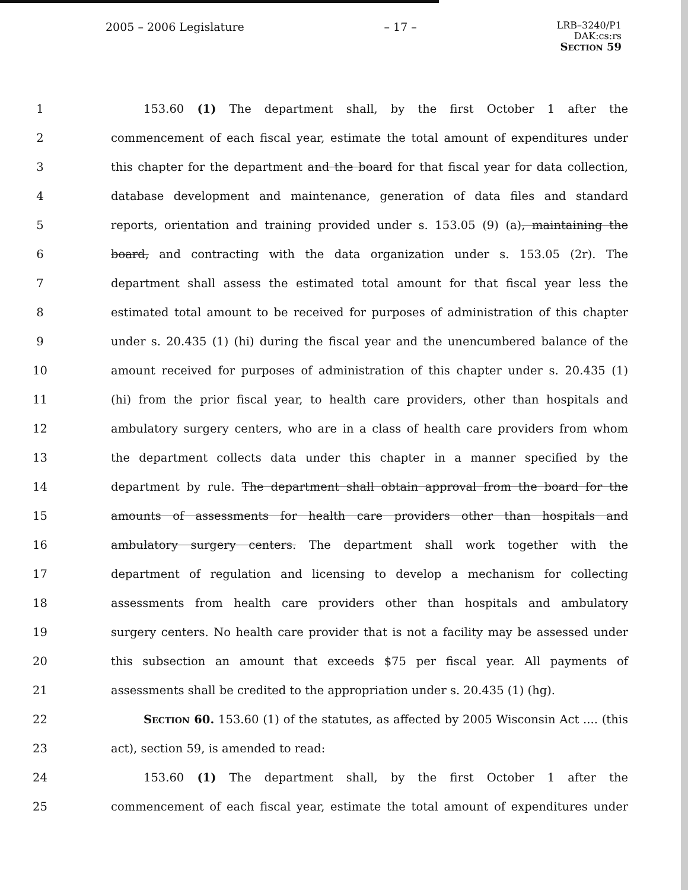2005 – 2006 Legislature – 17 –
LRB–3240/P1
DAK:cs:rs
Section 59
1 153.60 (1) The department shall, by the first October 1 after the
2 commencement of each fiscal year, estimate the total amount of expenditures under
3 this chapter for the department and the board for that fiscal year for data collection,
4 database development and maintenance, generation of data files and standard
5 reports, orientation and training provided under s. 153.05 (9) (a), maintaining the
6 board, and contracting with the data organization under s. 153.05 (2r). The
7 department shall assess the estimated total amount for that fiscal year less the
8 estimated total amount to be received for purposes of administration of this chapter
9 under s. 20.435 (1) (hi) during the fiscal year and the unencumbered balance of the
10 amount received for purposes of administration of this chapter under s. 20.435 (1)
11 (hi) from the prior fiscal year, to health care providers, other than hospitals and
12 ambulatory surgery centers, who are in a class of health care providers from whom
13 the department collects data under this chapter in a manner specified by the
14 department by rule. The department shall obtain approval from the board for the
15 amounts of assessments for health care providers other than hospitals and
16 ambulatory surgery centers. The department shall work together with the
17 department of regulation and licensing to develop a mechanism for collecting
18 assessments from health care providers other than hospitals and ambulatory
19 surgery centers. No health care provider that is not a facility may be assessed under
20 this subsection an amount that exceeds $75 per fiscal year. All payments of
21 assessments shall be credited to the appropriation under s. 20.435 (1) (hg).
22 Section 60. 153.60 (1) of the statutes, as affected by 2005 Wisconsin Act .... (this
23 act), section 59, is amended to read:
24 153.60 (1) The department shall, by the first October 1 after the
25 commencement of each fiscal year, estimate the total amount of expenditures under